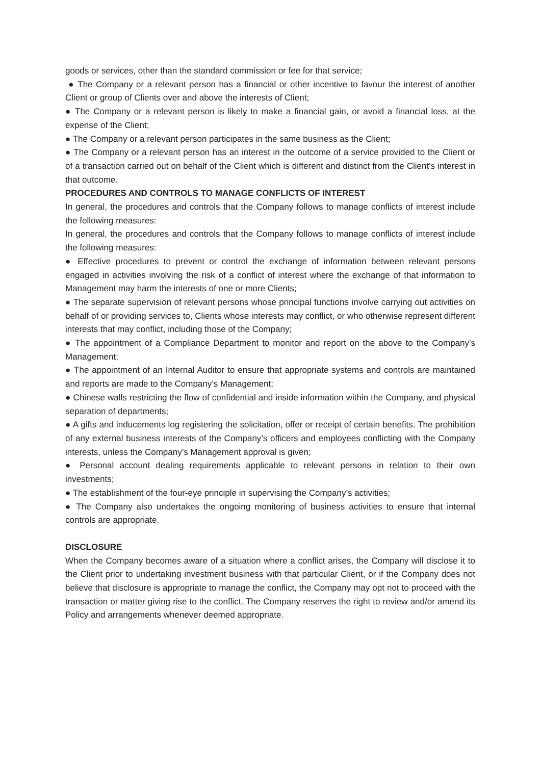goods or services, other than the standard commission or fee for that service;
● The Company or a relevant person has a financial or other incentive to favour the interest of another Client or group of Clients over and above the interests of Client;
● The Company or a relevant person is likely to make a financial gain, or avoid a financial loss, at the expense of the Client;
● The Company or a relevant person participates in the same business as the Client;
● The Company or a relevant person has an interest in the outcome of a service provided to the Client or of a transaction carried out on behalf of the Client which is different and distinct from the Client's interest in that outcome.
PROCEDURES AND CONTROLS TO MANAGE CONFLICTS OF INTEREST
In general, the procedures and controls that the Company follows to manage conflicts of interest include the following measures:
In general, the procedures and controls that the Company follows to manage conflicts of interest include the following measures:
● Effective procedures to prevent or control the exchange of information between relevant persons engaged in activities involving the risk of a conflict of interest where the exchange of that information to Management may harm the interests of one or more Clients;
● The separate supervision of relevant persons whose principal functions involve carrying out activities on behalf of or providing services to, Clients whose interests may conflict, or who otherwise represent different interests that may conflict, including those of the Company;
● The appointment of a Compliance Department to monitor and report on the above to the Company’s Management;
● The appointment of an Internal Auditor to ensure that appropriate systems and controls are maintained and reports are made to the Company’s Management;
● Chinese walls restricting the flow of confidential and inside information within the Company, and physical separation of departments;
● A gifts and inducements log registering the solicitation, offer or receipt of certain benefits. The prohibition of any external business interests of the Company’s officers and employees conflicting with the Company interests, unless the Company’s Management approval is given;
● Personal account dealing requirements applicable to relevant persons in relation to their own investments;
● The establishment of the four-eye principle in supervising the Company’s activities;
● The Company also undertakes the ongoing monitoring of business activities to ensure that internal controls are appropriate.
DISCLOSURE
When the Company becomes aware of a situation where a conflict arises, the Company will disclose it to the Client prior to undertaking investment business with that particular Client, or if the Company does not believe that disclosure is appropriate to manage the conflict, the Company may opt not to proceed with the transaction or matter giving rise to the conflict. The Company reserves the right to review and/or amend its Policy and arrangements whenever deemed appropriate.